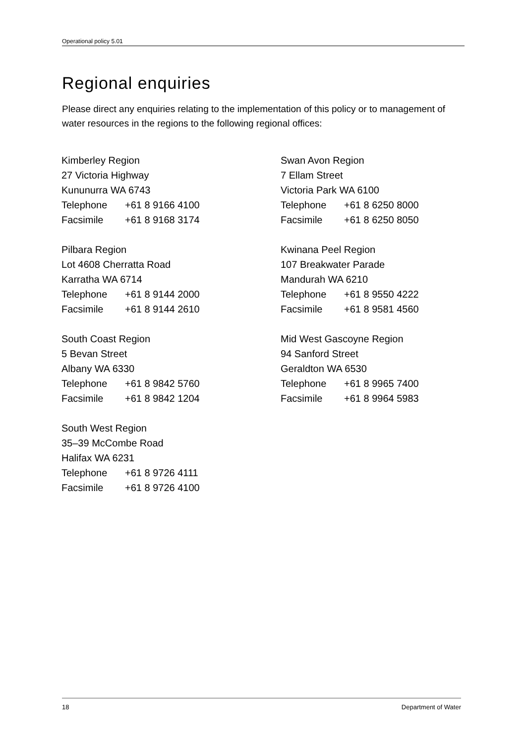Operational policy 5.01
Regional enquiries
Please direct any enquiries relating to the implementation of this policy or to management of water resources in the regions to the following regional offices:
Kimberley Region
27 Victoria Highway
Kununurra WA 6743
Telephone +61 8 9166 4100
Facsimile +61 8 9168 3174
Pilbara Region
Lot 4608 Cherratta Road
Karratha WA 6714
Telephone +61 8 9144 2000
Facsimile +61 8 9144 2610
South Coast Region
5 Bevan Street
Albany WA 6330
Telephone +61 8 9842 5760
Facsimile +61 8 9842 1204
South West Region
35–39 McCombe Road
Halifax WA 6231
Telephone +61 8 9726 4111
Facsimile +61 8 9726 4100
Swan Avon Region
7 Ellam Street
Victoria Park WA 6100
Telephone +61 8 6250 8000
Facsimile +61 8 6250 8050
Kwinana Peel Region
107 Breakwater Parade
Mandurah WA 6210
Telephone +61 8 9550 4222
Facsimile +61 8 9581 4560
Mid West Gascoyne Region
94 Sanford Street
Geraldton WA 6530
Telephone +61 8 9965 7400
Facsimile +61 8 9964 5983
18 Department of Water